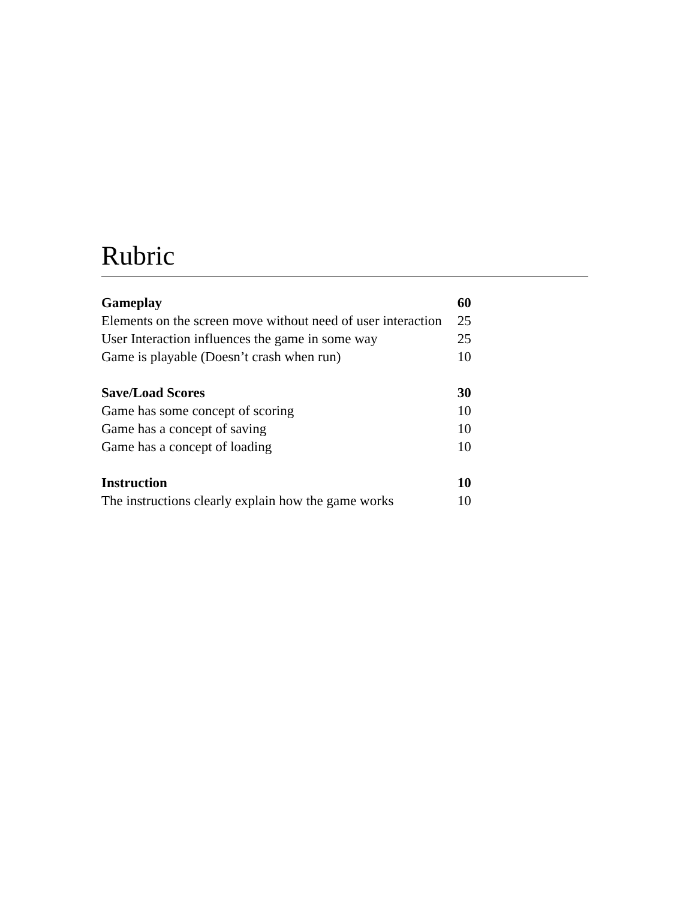Rubric
| Gameplay | 60 |
| Elements on the screen move without need of user interaction | 25 |
| User Interaction influences the game in some way | 25 |
| Game is playable (Doesn’t crash when run) | 10 |
| Save/Load Scores | 30 |
| Game has some concept of scoring | 10 |
| Game has a concept of saving | 10 |
| Game has a concept of loading | 10 |
| Instruction | 10 |
| The instructions clearly explain how the game works | 10 |